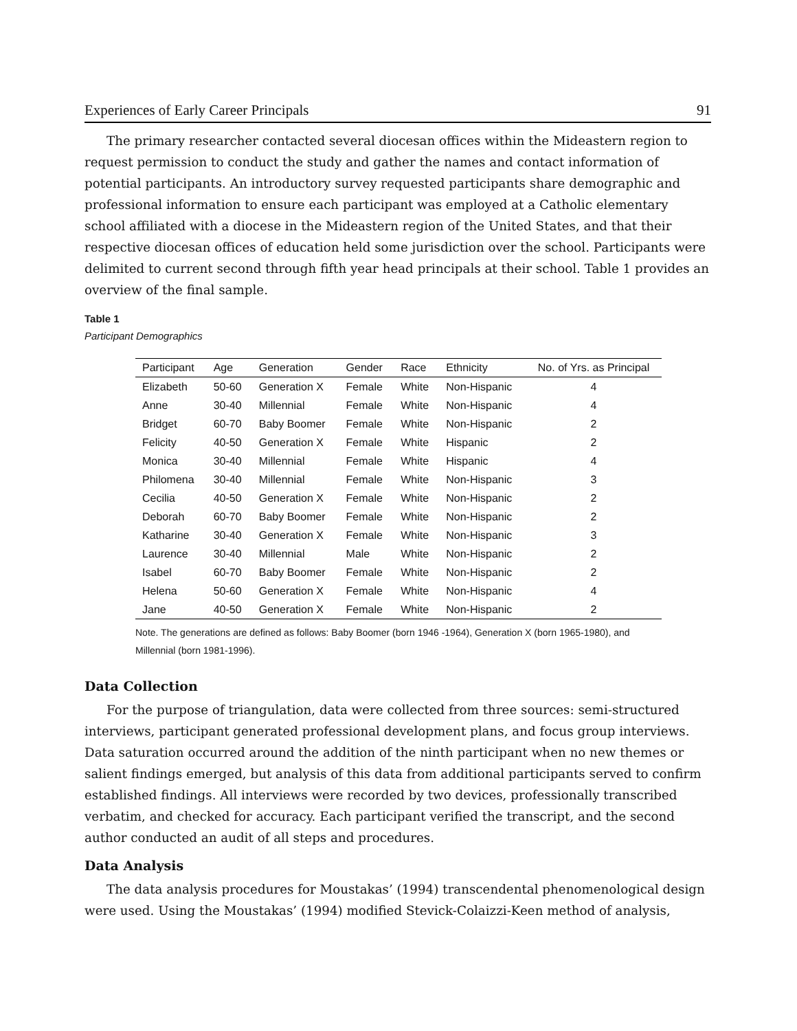Experiences of Early Career Principals 91
The primary researcher contacted several diocesan offices within the Mideastern region to request permission to conduct the study and gather the names and contact information of potential participants. An introductory survey requested participants share demographic and professional information to ensure each participant was employed at a Catholic elementary school affiliated with a diocese in the Mideastern region of the United States, and that their respective diocesan offices of education held some jurisdiction over the school. Participants were delimited to current second through fifth year head principals at their school. Table 1 provides an overview of the final sample.
Table 1
Participant Demographics
| Participant | Age | Generation | Gender | Race | Ethnicity | No. of Yrs. as Principal |
| --- | --- | --- | --- | --- | --- | --- |
| Elizabeth | 50-60 | Generation X | Female | White | Non-Hispanic | 4 |
| Anne | 30-40 | Millennial | Female | White | Non-Hispanic | 4 |
| Bridget | 60-70 | Baby Boomer | Female | White | Non-Hispanic | 2 |
| Felicity | 40-50 | Generation X | Female | White | Hispanic | 2 |
| Monica | 30-40 | Millennial | Female | White | Hispanic | 4 |
| Philomena | 30-40 | Millennial | Female | White | Non-Hispanic | 3 |
| Cecilia | 40-50 | Generation X | Female | White | Non-Hispanic | 2 |
| Deborah | 60-70 | Baby Boomer | Female | White | Non-Hispanic | 2 |
| Katharine | 30-40 | Generation X | Female | White | Non-Hispanic | 3 |
| Laurence | 30-40 | Millennial | Male | White | Non-Hispanic | 2 |
| Isabel | 60-70 | Baby Boomer | Female | White | Non-Hispanic | 2 |
| Helena | 50-60 | Generation X | Female | White | Non-Hispanic | 4 |
| Jane | 40-50 | Generation X | Female | White | Non-Hispanic | 2 |
Note. The generations are defined as follows: Baby Boomer (born 1946 -1964), Generation X (born 1965-1980), and Millennial (born 1981-1996).
Data Collection
For the purpose of triangulation, data were collected from three sources: semi-structured interviews, participant generated professional development plans, and focus group interviews. Data saturation occurred around the addition of the ninth participant when no new themes or salient findings emerged, but analysis of this data from additional participants served to confirm established findings. All interviews were recorded by two devices, professionally transcribed verbatim, and checked for accuracy. Each participant verified the transcript, and the second author conducted an audit of all steps and procedures.
Data Analysis
The data analysis procedures for Moustakas’ (1994) transcendental phenomenological design were used. Using the Moustakas’ (1994) modified Stevick-Colaizzi-Keen method of analysis,